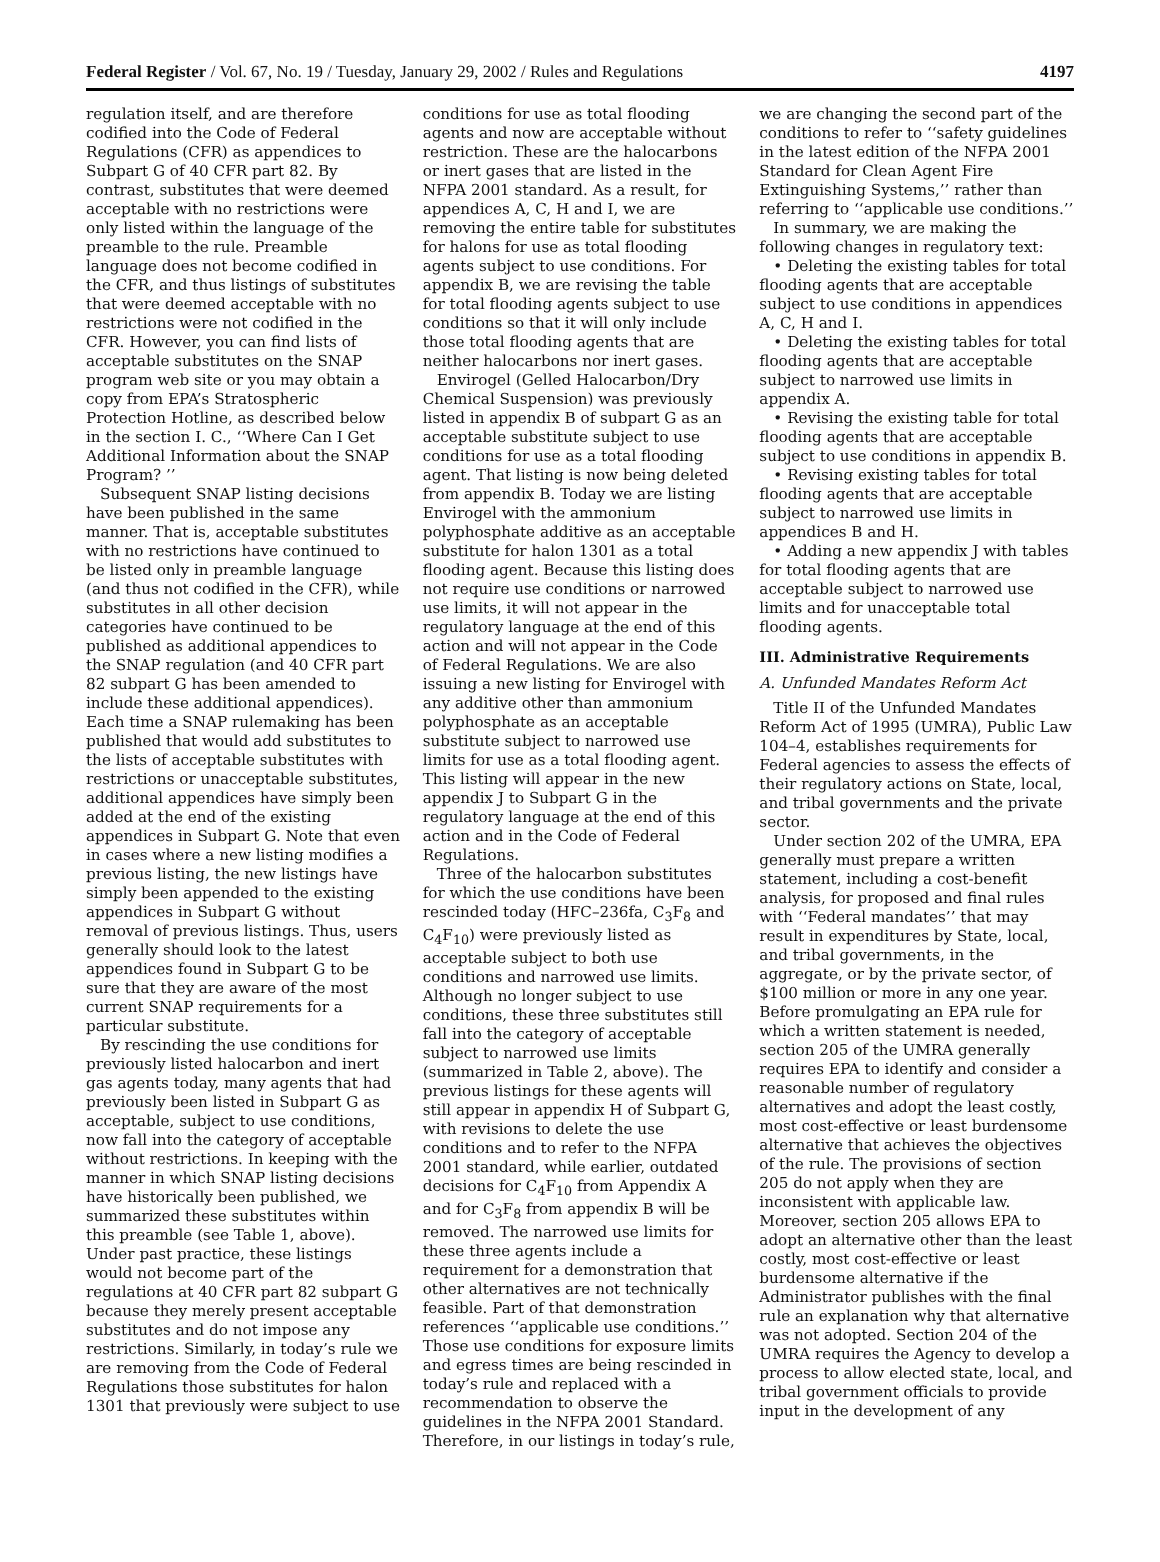Federal Register / Vol. 67, No. 19 / Tuesday, January 29, 2002 / Rules and Regulations 4197
regulation itself, and are therefore codified into the Code of Federal Regulations (CFR) as appendices to Subpart G of 40 CFR part 82. By contrast, substitutes that were deemed acceptable with no restrictions were only listed within the language of the preamble to the rule. Preamble language does not become codified in the CFR, and thus listings of substitutes that were deemed acceptable with no restrictions were not codified in the CFR. However, you can find lists of acceptable substitutes on the SNAP program web site or you may obtain a copy from EPA’s Stratospheric Protection Hotline, as described below in the section I. C., ‘‘Where Can I Get Additional Information about the SNAP Program? ’’
Subsequent SNAP listing decisions have been published in the same manner. That is, acceptable substitutes with no restrictions have continued to be listed only in preamble language (and thus not codified in the CFR), while substitutes in all other decision categories have continued to be published as additional appendices to the SNAP regulation (and 40 CFR part 82 subpart G has been amended to include these additional appendices). Each time a SNAP rulemaking has been published that would add substitutes to the lists of acceptable substitutes with restrictions or unacceptable substitutes, additional appendices have simply been added at the end of the existing appendices in Subpart G. Note that even in cases where a new listing modifies a previous listing, the new listings have simply been appended to the existing appendices in Subpart G without removal of previous listings. Thus, users generally should look to the latest appendices found in Subpart G to be sure that they are aware of the most current SNAP requirements for a particular substitute.
By rescinding the use conditions for previously listed halocarbon and inert gas agents today, many agents that had previously been listed in Subpart G as acceptable, subject to use conditions, now fall into the category of acceptable without restrictions. In keeping with the manner in which SNAP listing decisions have historically been published, we summarized these substitutes within this preamble (see Table 1, above). Under past practice, these listings would not become part of the regulations at 40 CFR part 82 subpart G because they merely present acceptable substitutes and do not impose any restrictions. Similarly, in today’s rule we are removing from the Code of Federal Regulations those substitutes for halon 1301 that previously were subject to use
conditions for use as total flooding agents and now are acceptable without restriction. These are the halocarbons or inert gases that are listed in the NFPA 2001 standard. As a result, for appendices A, C, H and I, we are removing the entire table for substitutes for halons for use as total flooding agents subject to use conditions. For appendix B, we are revising the table for total flooding agents subject to use conditions so that it will only include those total flooding agents that are neither halocarbons nor inert gases.
Envirogel (Gelled Halocarbon/Dry Chemical Suspension) was previously listed in appendix B of subpart G as an acceptable substitute subject to use conditions for use as a total flooding agent. That listing is now being deleted from appendix B. Today we are listing Envirogel with the ammonium polyphosphate additive as an acceptable substitute for halon 1301 as a total flooding agent. Because this listing does not require use conditions or narrowed use limits, it will not appear in the regulatory language at the end of this action and will not appear in the Code of Federal Regulations. We are also issuing a new listing for Envirogel with any additive other than ammonium polyphosphate as an acceptable substitute subject to narrowed use limits for use as a total flooding agent. This listing will appear in the new appendix J to Subpart G in the regulatory language at the end of this action and in the Code of Federal Regulations.
Three of the halocarbon substitutes for which the use conditions have been rescinded today (HFC–236fa, C<sub>3</sub>F<sub>8</sub> and C<sub>4</sub>F<sub>10</sub>) were previously listed as acceptable subject to both use conditions and narrowed use limits. Although no longer subject to use conditions, these three substitutes still fall into the category of acceptable subject to narrowed use limits (summarized in Table 2, above). The previous listings for these agents will still appear in appendix H of Subpart G, with revisions to delete the use conditions and to refer to the NFPA 2001 standard, while earlier, outdated decisions for C<sub>4</sub>F<sub>10</sub> from Appendix A and for C<sub>3</sub>F<sub>8</sub> from appendix B will be removed. The narrowed use limits for these three agents include a requirement for a demonstration that other alternatives are not technically feasible. Part of that demonstration references ‘‘applicable use conditions.’’ Those use conditions for exposure limits and egress times are being rescinded in today’s rule and replaced with a recommendation to observe the guidelines in the NFPA 2001 Standard. Therefore, in our listings in today’s rule,
we are changing the second part of the conditions to refer to ‘‘safety guidelines in the latest edition of the NFPA 2001 Standard for Clean Agent Fire Extinguishing Systems,’’ rather than referring to ‘‘applicable use conditions.’’
In summary, we are making the following changes in regulatory text:
• Deleting the existing tables for total flooding agents that are acceptable subject to use conditions in appendices A, C, H and I.
• Deleting the existing tables for total flooding agents that are acceptable subject to narrowed use limits in appendix A.
• Revising the existing table for total flooding agents that are acceptable subject to use conditions in appendix B.
• Revising existing tables for total flooding agents that are acceptable subject to narrowed use limits in appendices B and H.
• Adding a new appendix J with tables for total flooding agents that are acceptable subject to narrowed use limits and for unacceptable total flooding agents.
III. Administrative Requirements
A. Unfunded Mandates Reform Act
Title II of the Unfunded Mandates Reform Act of 1995 (UMRA), Public Law 104–4, establishes requirements for Federal agencies to assess the effects of their regulatory actions on State, local, and tribal governments and the private sector.
Under section 202 of the UMRA, EPA generally must prepare a written statement, including a cost-benefit analysis, for proposed and final rules with ‘‘Federal mandates’’ that may result in expenditures by State, local, and tribal governments, in the aggregate, or by the private sector, of $100 million or more in any one year. Before promulgating an EPA rule for which a written statement is needed, section 205 of the UMRA generally requires EPA to identify and consider a reasonable number of regulatory alternatives and adopt the least costly, most cost-effective or least burdensome alternative that achieves the objectives of the rule. The provisions of section 205 do not apply when they are inconsistent with applicable law. Moreover, section 205 allows EPA to adopt an alternative other than the least costly, most cost-effective or least burdensome alternative if the Administrator publishes with the final rule an explanation why that alternative was not adopted. Section 204 of the UMRA requires the Agency to develop a process to allow elected state, local, and tribal government officials to provide input in the development of any